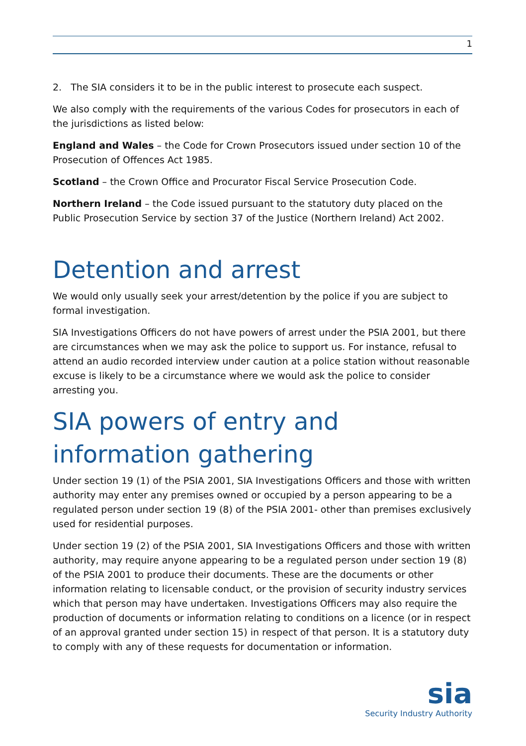1
2. The SIA considers it to be in the public interest to prosecute each suspect.
We also comply with the requirements of the various Codes for prosecutors in each of the jurisdictions as listed below:
England and Wales – the Code for Crown Prosecutors issued under section 10 of the Prosecution of Offences Act 1985.
Scotland – the Crown Office and Procurator Fiscal Service Prosecution Code.
Northern Ireland – the Code issued pursuant to the statutory duty placed on the Public Prosecution Service by section 37 of the Justice (Northern Ireland) Act 2002.
Detention and arrest
We would only usually seek your arrest/detention by the police if you are subject to formal investigation.
SIA Investigations Officers do not have powers of arrest under the PSIA 2001, but there are circumstances when we may ask the police to support us. For instance, refusal to attend an audio recorded interview under caution at a police station without reasonable excuse is likely to be a circumstance where we would ask the police to consider arresting you.
SIA powers of entry and information gathering
Under section 19 (1) of the PSIA 2001, SIA Investigations Officers and those with written authority may enter any premises owned or occupied by a person appearing to be a regulated person under section 19 (8) of the PSIA 2001- other than premises exclusively used for residential purposes.
Under section 19 (2) of the PSIA 2001, SIA Investigations Officers and those with written authority, may require anyone appearing to be a regulated person under section 19 (8) of the PSIA 2001 to produce their documents. These are the documents or other information relating to licensable conduct, or the provision of security industry services which that person may have undertaken. Investigations Officers may also require the production of documents or information relating to conditions on a licence (or in respect of an approval granted under section 15) in respect of that person. It is a statutory duty to comply with any of these requests for documentation or information.
sia
Security Industry Authority